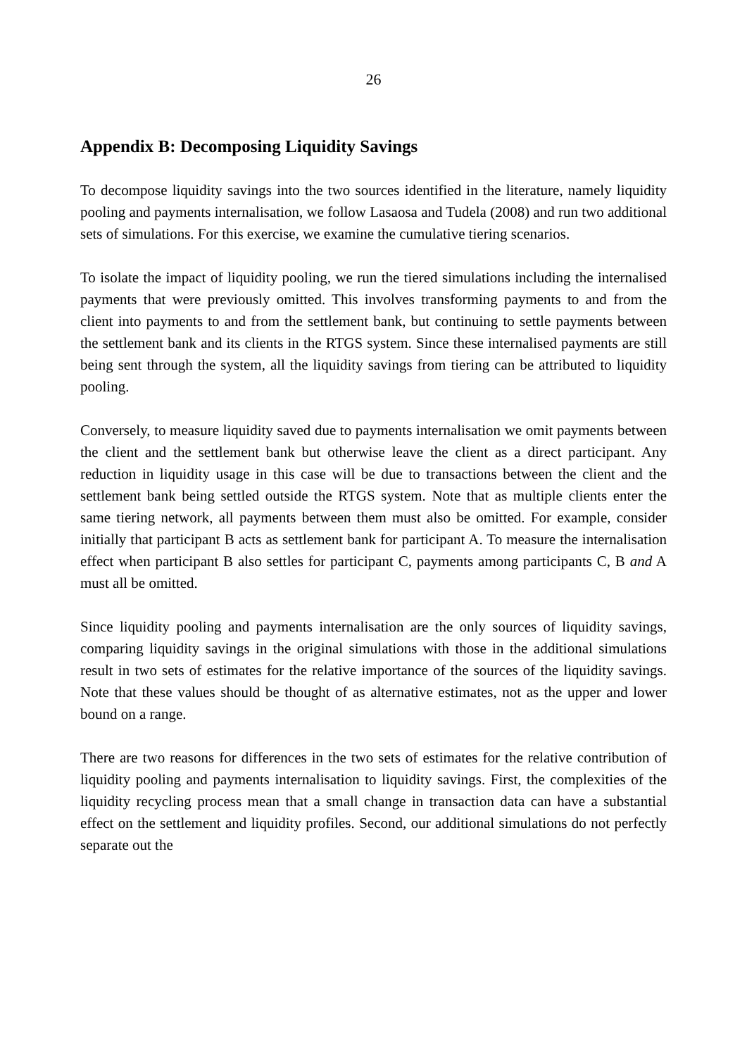26
Appendix B: Decomposing Liquidity Savings
To decompose liquidity savings into the two sources identified in the literature, namely liquidity pooling and payments internalisation, we follow Lasaosa and Tudela (2008) and run two additional sets of simulations. For this exercise, we examine the cumulative tiering scenarios.
To isolate the impact of liquidity pooling, we run the tiered simulations including the internalised payments that were previously omitted. This involves transforming payments to and from the client into payments to and from the settlement bank, but continuing to settle payments between the settlement bank and its clients in the RTGS system. Since these internalised payments are still being sent through the system, all the liquidity savings from tiering can be attributed to liquidity pooling.
Conversely, to measure liquidity saved due to payments internalisation we omit payments between the client and the settlement bank but otherwise leave the client as a direct participant. Any reduction in liquidity usage in this case will be due to transactions between the client and the settlement bank being settled outside the RTGS system. Note that as multiple clients enter the same tiering network, all payments between them must also be omitted. For example, consider initially that participant B acts as settlement bank for participant A. To measure the internalisation effect when participant B also settles for participant C, payments among participants C, B and A must all be omitted.
Since liquidity pooling and payments internalisation are the only sources of liquidity savings, comparing liquidity savings in the original simulations with those in the additional simulations result in two sets of estimates for the relative importance of the sources of the liquidity savings. Note that these values should be thought of as alternative estimates, not as the upper and lower bound on a range.
There are two reasons for differences in the two sets of estimates for the relative contribution of liquidity pooling and payments internalisation to liquidity savings. First, the complexities of the liquidity recycling process mean that a small change in transaction data can have a substantial effect on the settlement and liquidity profiles. Second, our additional simulations do not perfectly separate out the